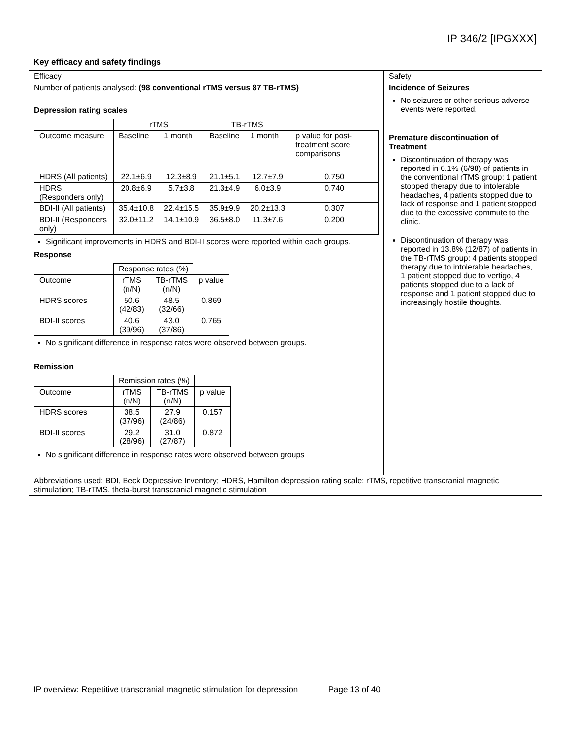IP 346/2 [IPGXXX]
Key efficacy and safety findings
| Efficacy | Safety |
| Number of patients analysed: (98 conventional rTMS versus 87 TB-rTMS) Depression rating scales / / rTMS / / TB-rTMS / / / / Outcome measure / Baseline / 1 month / Baseline / 1 month / p value for post-treatment score comparisons / / HDRS (All patients) / 22.1±6.9 / 12.3±8.9 / 21.1±5.1 / 12.7±7.9 / 0.750 / / HDRS (Responders only) / 20.8±6.9 / 5.7±3.8 / 21.3±4.9 / 6.0±3.9 / 0.740 / / BDI-II (All patients) / 35.4±10.8 / 22.4±15.5 / 35.9±9.9 / 20.2±13.3 / 0.307 / / BDI-II (Responders only) / 32.0±11.2 / 14.1±10.9 / 36.5±8.0 / 11.3±7.6 / 0.200 / Significant improvements in HDRS and BDI-II scores were reported within each groups. Response / / Response rates (%) / / / / Outcome / rTMS (n/N) / TB-rTMS (n/N) / p value / / HDRS scores / 50.6 (42/83) / 48.5 (32/66) / 0.869 / / BDI-II scores / 40.6 (39/96) / 43.0 (37/86) / 0.765 / No significant difference in response rates were observed between groups. Remission / / Remission rates (%) / / / / Outcome / rTMS (n/N) / TB-rTMS (n/N) / p value / / HDRS scores / 38.5 (37/96) / 27.9 (24/86) / 0.157 / / BDI-II scores / 29.2 (28/96) / 31.0 (27/87) / 0.872 / No significant difference in response rates were observed between groups | Incidence of Seizures No seizures or other serious adverse events were reported. Premature discontinuation of Treatment Discontinuation of therapy was reported in 6.1% (6/98) of patients in the conventional rTMS group: 1 patient stopped therapy due to intolerable headaches, 4 patients stopped due to lack of response and 1 patient stopped due to the excessive commute to the clinic. Discontinuation of therapy was reported in 13.8% (12/87) of patients in the TB-rTMS group: 4 patients stopped therapy due to intolerable headaches, 1 patient stopped due to vertigo, 4 patients stopped due to a lack of response and 1 patient stopped due to increasingly hostile thoughts. |
| Abbreviations used: BDI, Beck Depressive Inventory; HDRS, Hamilton depression rating scale; rTMS, repetitive transcranial magnetic stimulation; TB-rTMS, theta-burst transcranial magnetic stimulation | |
IP overview: Repetitive transcranial magnetic stimulation for depression Page 13 of 40